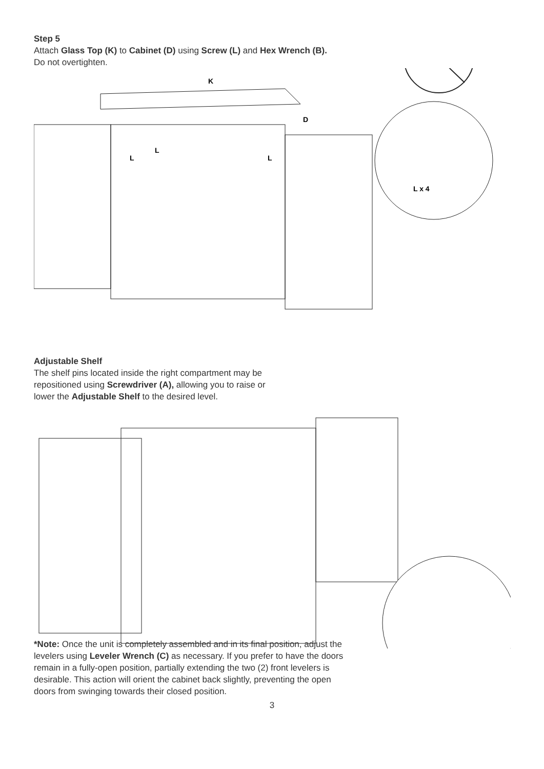Step 5
Attach Glass Top (K) to Cabinet (D) using Screw (L) and Hex Wrench (B).
Do not overtighten.
K
D
L
L
L
L x 4
Adjustable Shelf
The shelf pins located inside the right compartment may be
repositioned using Screwdriver (A), allowing you to raise or
lower the Adjustable Shelf to the desired level.
*Note: Once the unit is completely assembled and in its final position, adjust the levelers using Leveler Wrench (C) as necessary. If you prefer to have the doors remain in a fully-open position, partially extending the two (2) front levelers is desirable. This action will orient the cabinet back slightly, preventing the open doors from swinging towards their closed position.
3